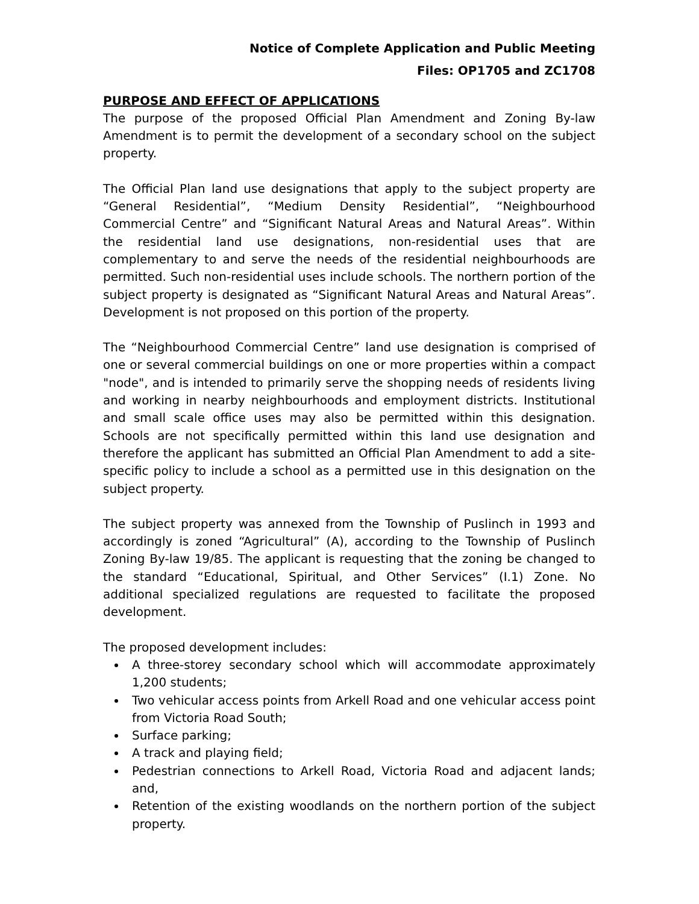Notice of Complete Application and Public Meeting
Files: OP1705 and ZC1708
PURPOSE AND EFFECT OF APPLICATIONS
The purpose of the proposed Official Plan Amendment and Zoning By-law Amendment is to permit the development of a secondary school on the subject property.
The Official Plan land use designations that apply to the subject property are “General Residential”, “Medium Density Residential”, “Neighbourhood Commercial Centre” and “Significant Natural Areas and Natural Areas”. Within the residential land use designations, non-residential uses that are complementary to and serve the needs of the residential neighbourhoods are permitted. Such non-residential uses include schools. The northern portion of the subject property is designated as “Significant Natural Areas and Natural Areas”. Development is not proposed on this portion of the property.
The “Neighbourhood Commercial Centre” land use designation is comprised of one or several commercial buildings on one or more properties within a compact "node", and is intended to primarily serve the shopping needs of residents living and working in nearby neighbourhoods and employment districts. Institutional and small scale office uses may also be permitted within this designation. Schools are not specifically permitted within this land use designation and therefore the applicant has submitted an Official Plan Amendment to add a site-specific policy to include a school as a permitted use in this designation on the subject property.
The subject property was annexed from the Township of Puslinch in 1993 and accordingly is zoned “Agricultural” (A), according to the Township of Puslinch Zoning By-law 19/85. The applicant is requesting that the zoning be changed to the standard “Educational, Spiritual, and Other Services” (I.1) Zone. No additional specialized regulations are requested to facilitate the proposed development.
The proposed development includes:
A three-storey secondary school which will accommodate approximately 1,200 students;
Two vehicular access points from Arkell Road and one vehicular access point from Victoria Road South;
Surface parking;
A track and playing field;
Pedestrian connections to Arkell Road, Victoria Road and adjacent lands; and,
Retention of the existing woodlands on the northern portion of the subject property.